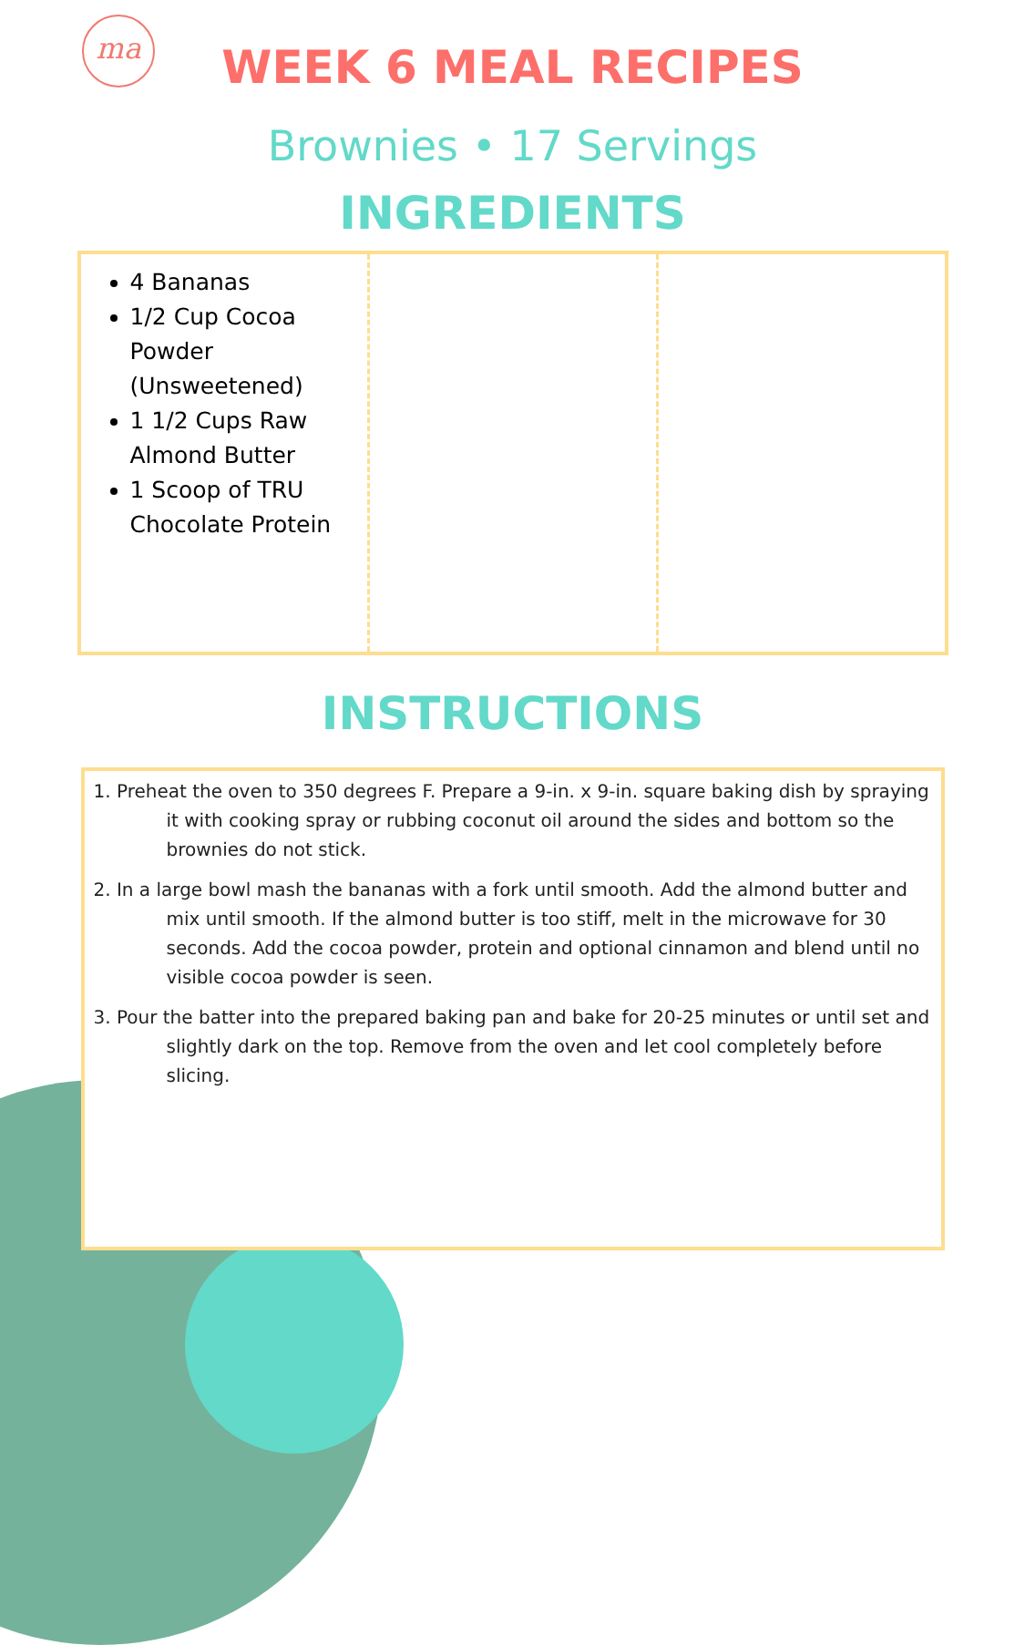ma
WEEK 6 MEAL RECIPES
Brownies • 17 Servings
INGREDIENTS
4 Bananas
1/2 Cup Cocoa Powder (Unsweetened)
1 1/2 Cups Raw Almond Butter
1 Scoop of TRU Chocolate Protein
INSTRUCTIONS
1. Preheat the oven to 350 degrees F. Prepare a 9-in. x 9-in. square baking dish by spraying it with cooking spray or rubbing coconut oil around the sides and bottom so the brownies do not stick.
2. In a large bowl mash the bananas with a fork until smooth. Add the almond butter and mix until smooth. If the almond butter is too stiff, melt in the microwave for 30 seconds. Add the cocoa powder, protein and optional cinnamon and blend until no visible cocoa powder is seen.
3. Pour the batter into the prepared baking pan and bake for 20-25 minutes or until set and slightly dark on the top. Remove from the oven and let cool completely before slicing.